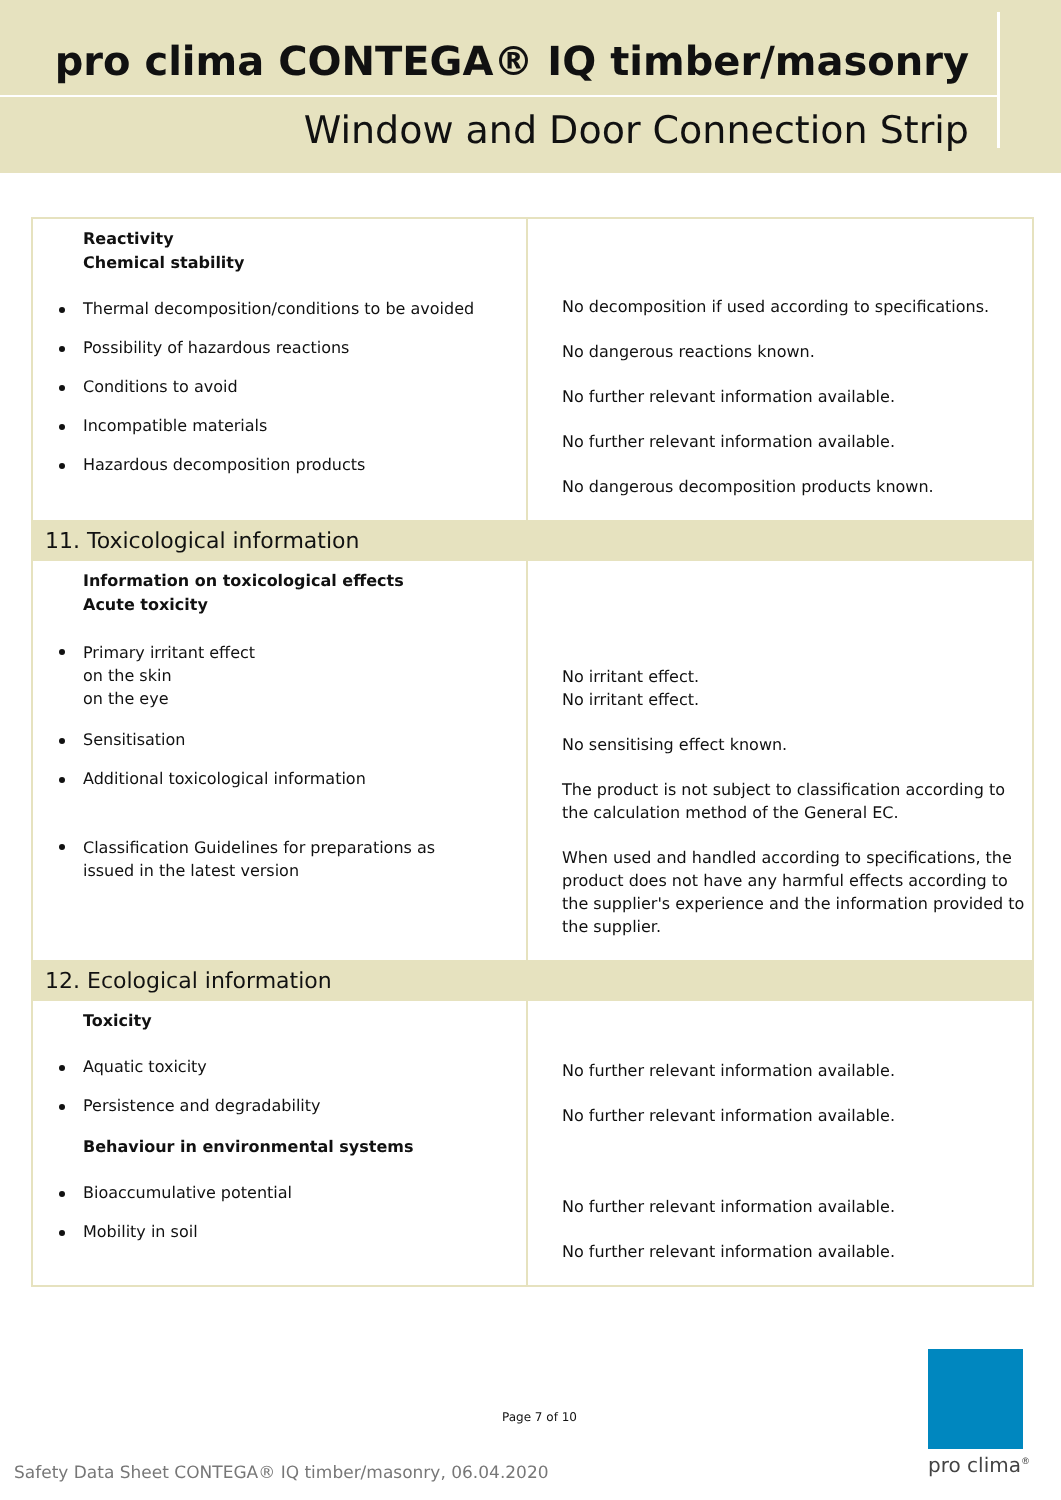pro clima CONTEGA® IQ timber/masonry
Window and Door Connection Strip
| Reactivity Chemical stability Thermal decomposition/conditions to be avoided Possibility of hazardous reactions Conditions to avoid Incompatible materials Hazardous decomposition products | No decomposition if used according to specifications. No dangerous reactions known. No further relevant information available. No further relevant information available. No dangerous decomposition products known. |
| 11. Toxicological information | |
| Information on toxicological effects Acute toxicity Primary irritant effect on the skin on the eye Sensitisation Additional toxicological information Classification Guidelines for preparations as issued in the latest version | No irritant effect. No irritant effect. No sensitising effect known. The product is not subject to classification according to the calculation method of the General EC. When used and handled according to specifications, the product does not have any harmful effects according to the supplier's experience and the information provided to the supplier. |
| 12. Ecological information | |
| Toxicity Aquatic toxicity Persistence and degradability Behaviour in environmental systems Bioaccumulative potential Mobility in soil | No further relevant information available. No further relevant information available. No further relevant information available. No further relevant information available. |
Page 7 of 10
Safety Data Sheet CONTEGA® IQ timber/masonry, 06.04.2020
pro clima<sup>®</sup>